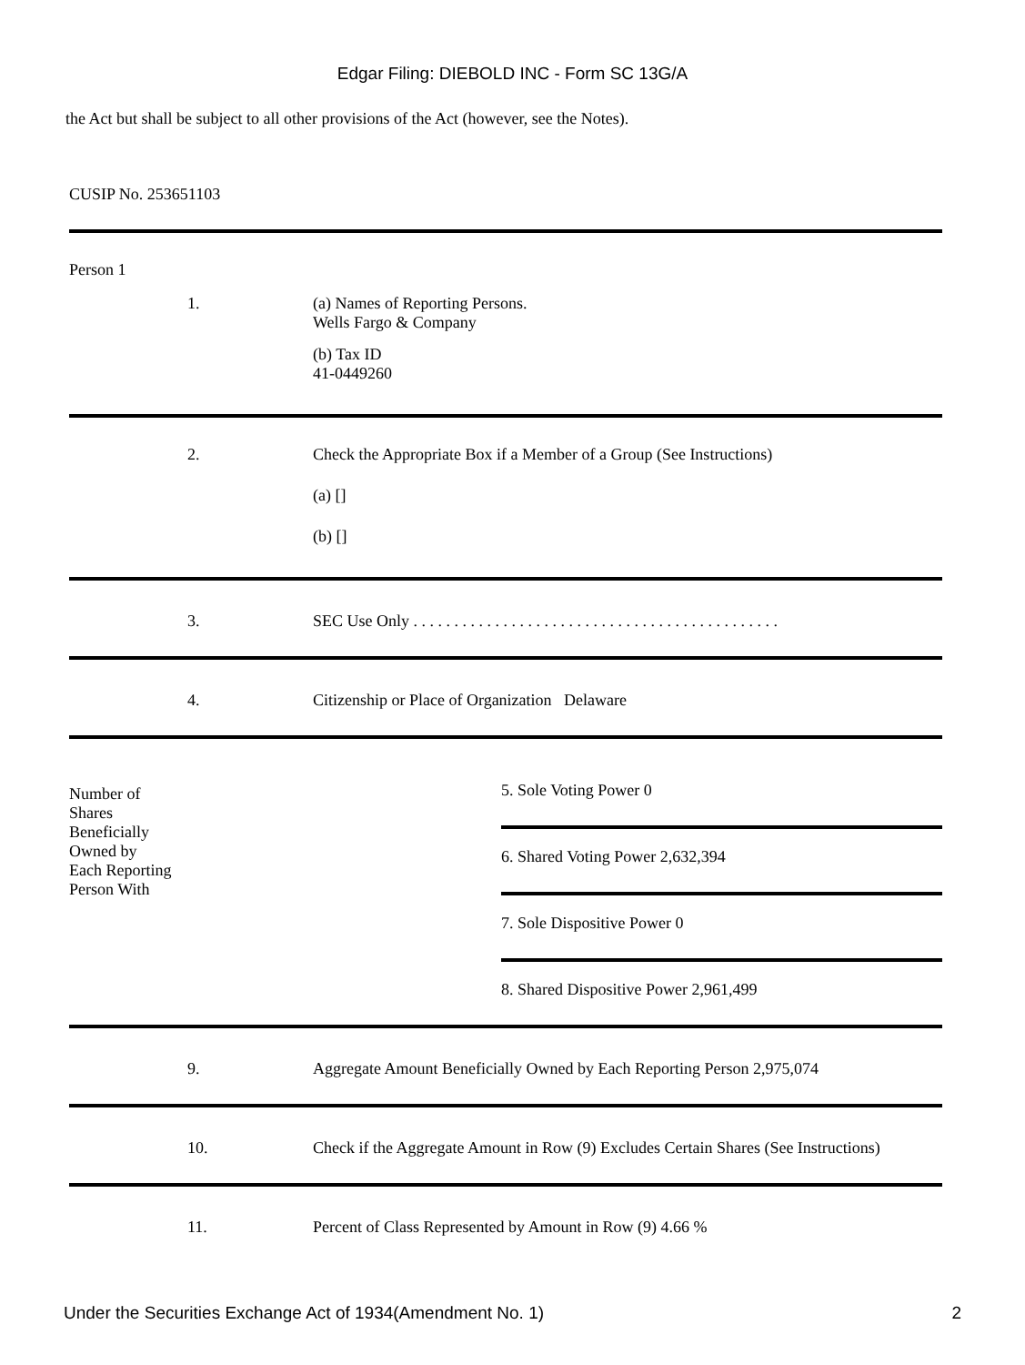Edgar Filing: DIEBOLD INC - Form SC 13G/A
the Act but shall be subject to all other provisions of the Act (however, see the Notes).
CUSIP No. 253651103
Person 1
1. (a) Names of Reporting Persons.
Wells Fargo & Company
(b) Tax ID
41-0449260
2. Check the Appropriate Box if a Member of a Group (See Instructions)
(a) []
(b) []
3. SEC Use Only . . . . . . . . . . . . . . . . . . . . . . . . . . . . . . . . . . . . . . . . . . . . .
4. Citizenship or Place of Organization Delaware
Number of
Shares
Beneficially
Owned by
Each Reporting
Person With
5. Sole Voting Power 0
6. Shared Voting Power 2,632,394
7. Sole Dispositive Power 0
8. Shared Dispositive Power 2,961,499
9. Aggregate Amount Beneficially Owned by Each Reporting Person 2,975,074
10. Check if the Aggregate Amount in Row (9) Excludes Certain Shares (See Instructions)
11. Percent of Class Represented by Amount in Row (9) 4.66 %
Under the Securities Exchange Act of 1934(Amendment No. 1) 2